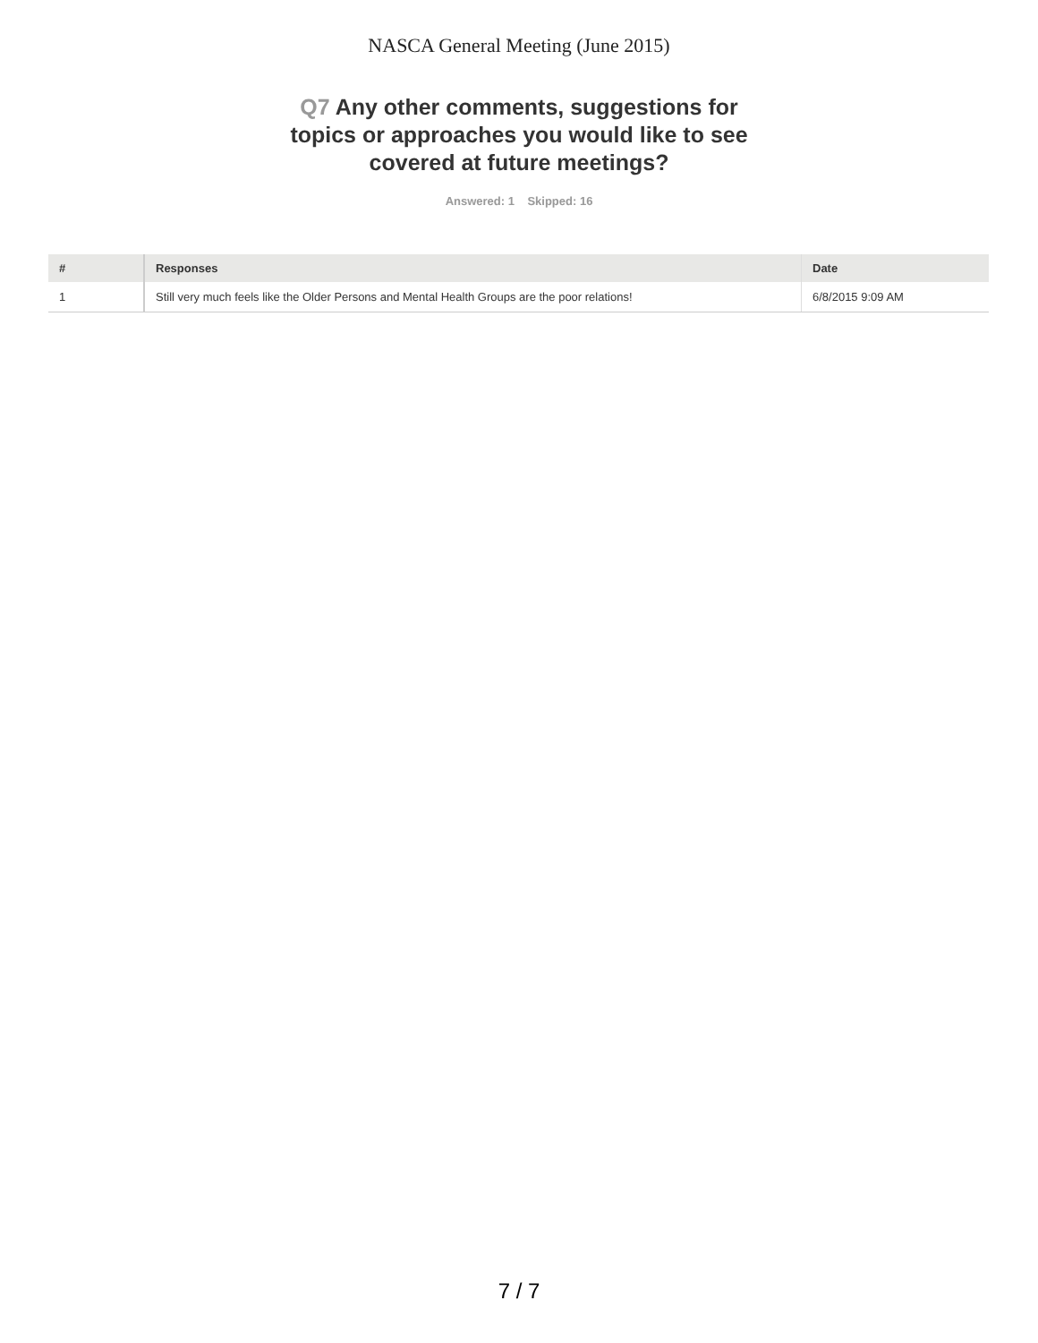NASCA General Meeting (June 2015)
Q7 Any other comments, suggestions for topics or approaches you would like to see covered at future meetings?
Answered: 1 Skipped: 16
| # | Responses | Date |
| --- | --- | --- |
| 1 | Still very much feels like the Older Persons and Mental Health Groups are the poor relations! | 6/8/2015 9:09 AM |
7 / 7